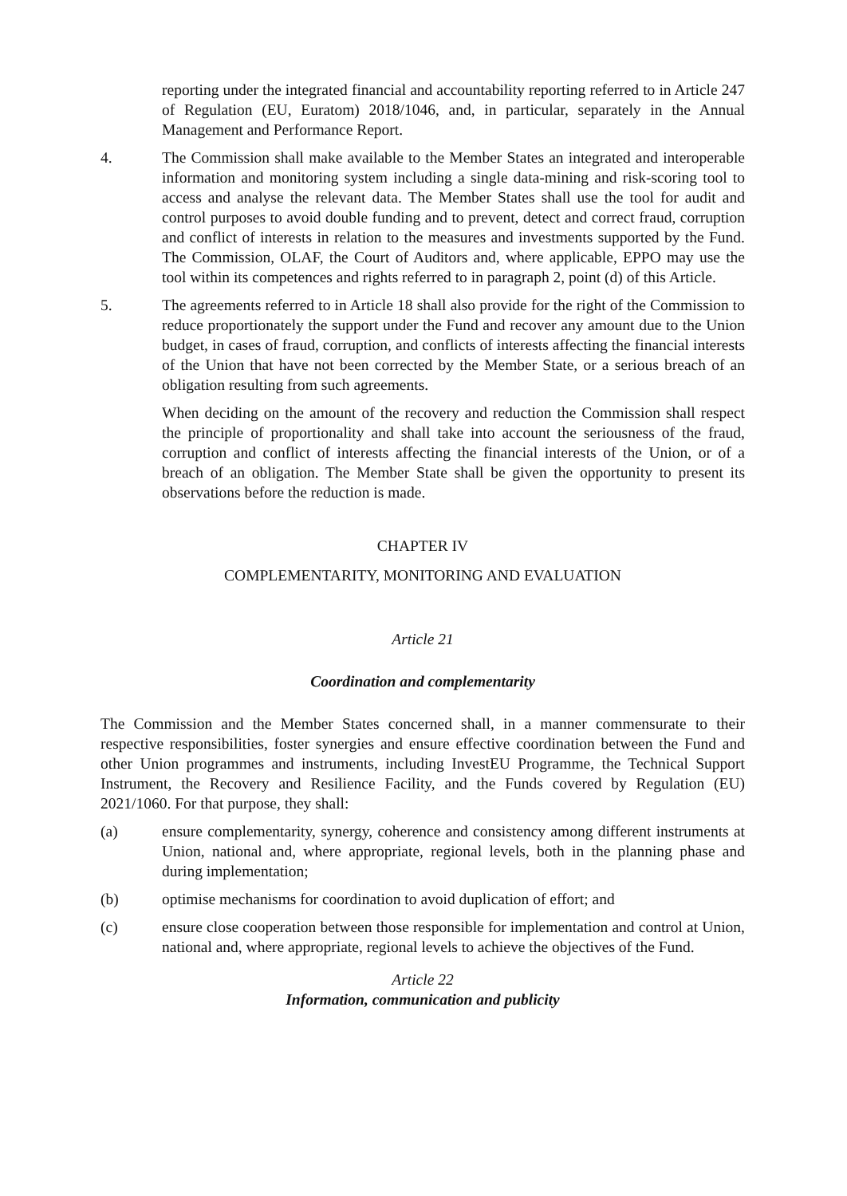reporting under the integrated financial and accountability reporting referred to in Article 247 of Regulation (EU, Euratom) 2018/1046, and, in particular, separately in the Annual Management and Performance Report.
4. The Commission shall make available to the Member States an integrated and interoperable information and monitoring system including a single data-mining and risk-scoring tool to access and analyse the relevant data. The Member States shall use the tool for audit and control purposes to avoid double funding and to prevent, detect and correct fraud, corruption and conflict of interests in relation to the measures and investments supported by the Fund. The Commission, OLAF, the Court of Auditors and, where applicable, EPPO may use the tool within its competences and rights referred to in paragraph 2, point (d) of this Article.
5. The agreements referred to in Article 18 shall also provide for the right of the Commission to reduce proportionately the support under the Fund and recover any amount due to the Union budget, in cases of fraud, corruption, and conflicts of interests affecting the financial interests of the Union that have not been corrected by the Member State, or a serious breach of an obligation resulting from such agreements.
When deciding on the amount of the recovery and reduction the Commission shall respect the principle of proportionality and shall take into account the seriousness of the fraud, corruption and conflict of interests affecting the financial interests of the Union, or of a breach of an obligation. The Member State shall be given the opportunity to present its observations before the reduction is made.
CHAPTER IV
COMPLEMENTARITY, MONITORING AND EVALUATION
Article 21
Coordination and complementarity
The Commission and the Member States concerned shall, in a manner commensurate to their respective responsibilities, foster synergies and ensure effective coordination between the Fund and other Union programmes and instruments, including InvestEU Programme, the Technical Support Instrument, the Recovery and Resilience Facility, and the Funds covered by Regulation (EU) 2021/1060. For that purpose, they shall:
(a) ensure complementarity, synergy, coherence and consistency among different instruments at Union, national and, where appropriate, regional levels, both in the planning phase and during implementation;
(b) optimise mechanisms for coordination to avoid duplication of effort; and
(c) ensure close cooperation between those responsible for implementation and control at Union, national and, where appropriate, regional levels to achieve the objectives of the Fund.
Article 22
Information, communication and publicity